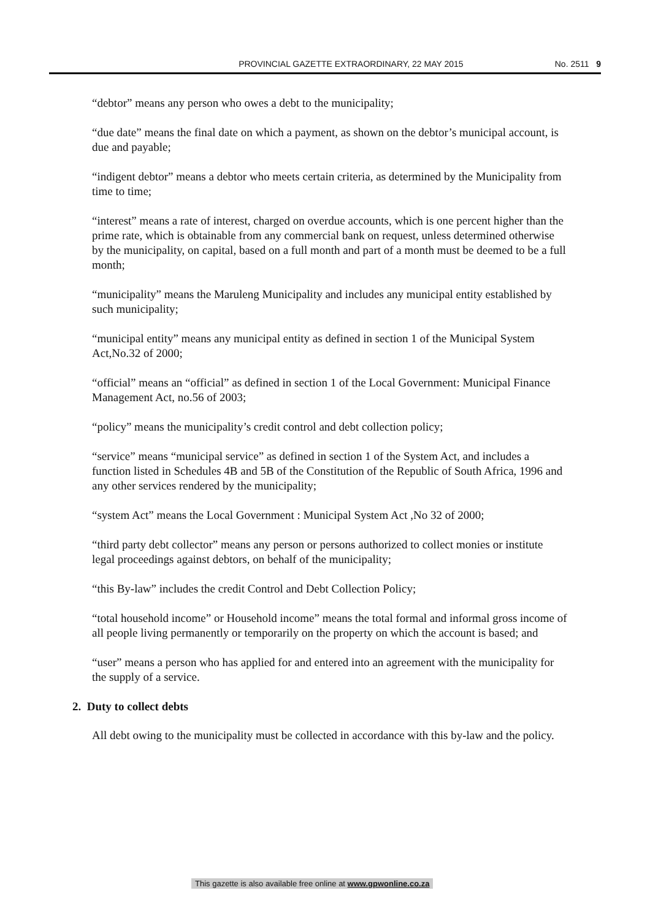PROVINCIAL GAZETTE EXTRAORDINARY, 22 MAY 2015 No. 2511 9
“debtor” means any person who owes a debt to the municipality;
“due date” means the final date on which a payment, as shown on the debtor’s municipal account, is due and payable;
“indigent debtor” means a debtor who meets certain criteria, as determined by the Municipality from time to time;
“interest” means a rate of interest, charged on overdue accounts, which is one percent higher than the prime rate, which is obtainable from any commercial bank on request, unless determined otherwise by the municipality, on capital, based on a full month and part of a month must be deemed to be a full month;
“municipality” means the Maruleng Municipality and includes any municipal entity established by such municipality;
“municipal entity” means any municipal entity as defined in section 1 of the Municipal System Act,No.32 of 2000;
“official” means an “official” as defined in section 1 of the Local Government: Municipal Finance Management Act, no.56 of 2003;
“policy” means the municipality’s credit control and debt collection policy;
“service” means “municipal service” as defined in section 1 of the System Act, and includes a function listed in Schedules 4B and 5B of the Constitution of the Republic of South Africa, 1996 and any other services rendered by the municipality;
“system Act” means the Local Government : Municipal System Act ,No 32 of 2000;
“third party debt collector” means any person or persons authorized to collect monies or institute legal proceedings against debtors, on behalf of the municipality;
“this By-law” includes the credit Control and Debt Collection Policy;
“total household income” or Household income” means the total formal and informal gross income of all people living permanently or temporarily on the property on which the account is based; and
“user” means a person who has applied for and entered into an agreement with the municipality for the supply of a service.
2. Duty to collect debts
All debt owing to the municipality must be collected in accordance with this by-law and the policy.
This gazette is also available free online at www.gpwonline.co.za